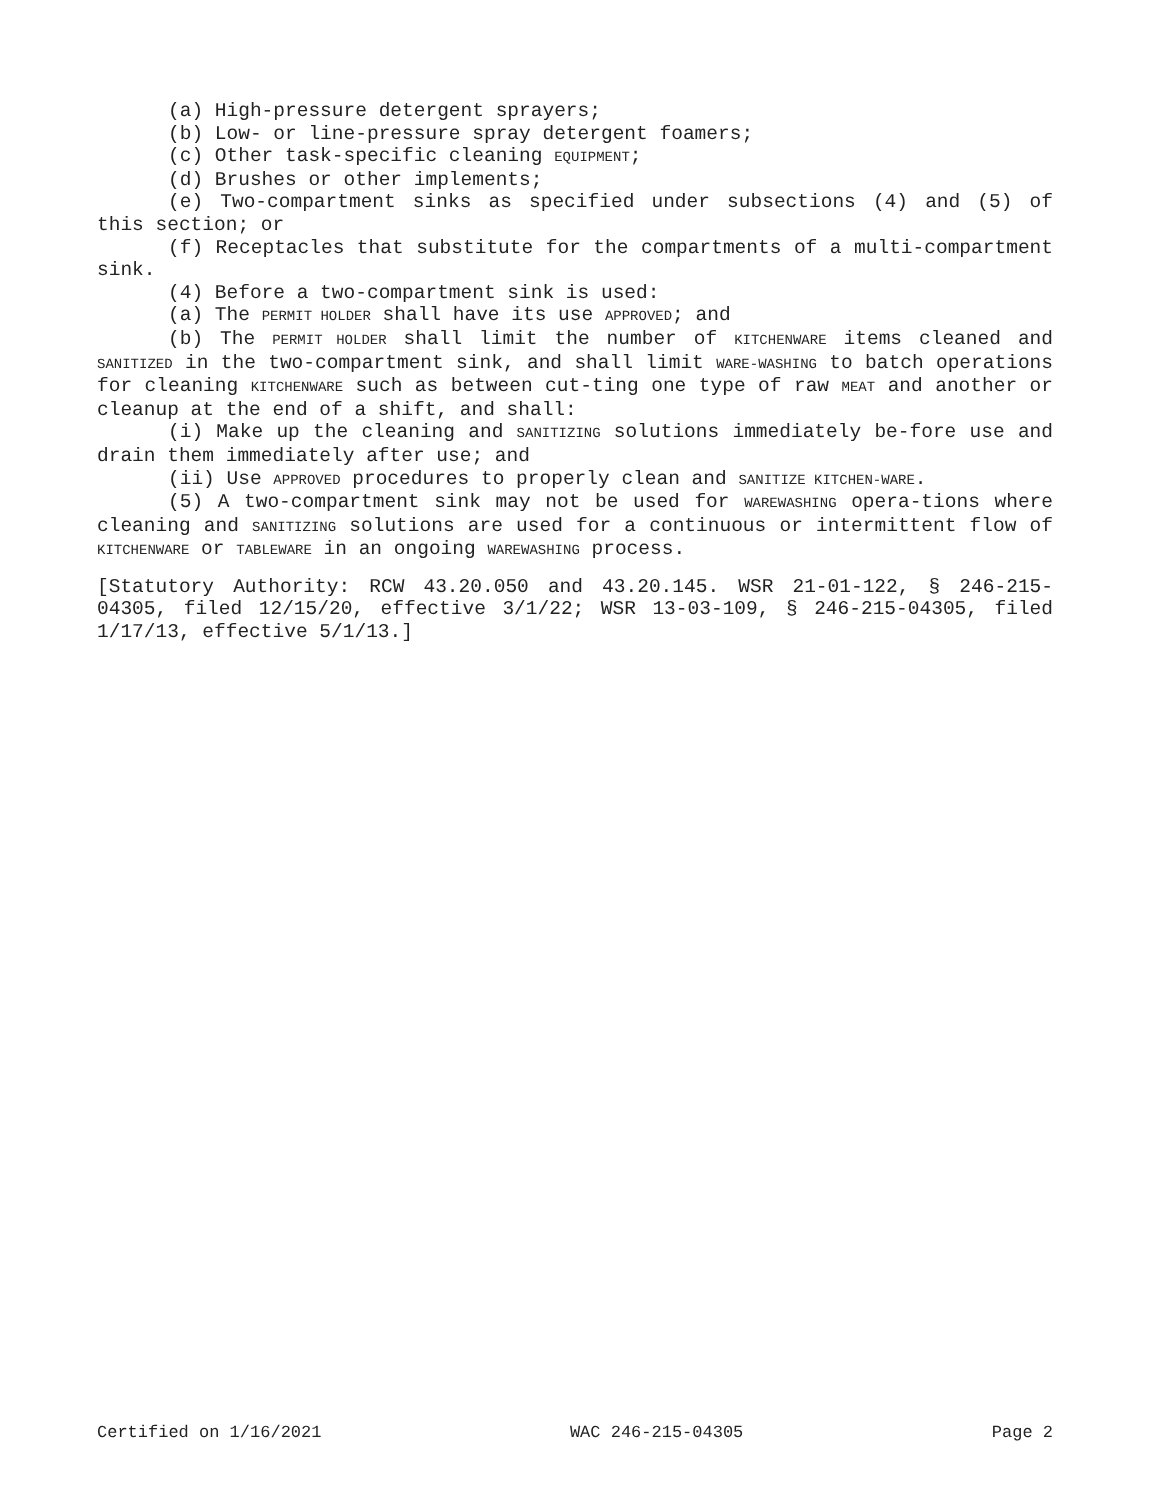(a) High-pressure detergent sprayers;
(b) Low- or line-pressure spray detergent foamers;
(c) Other task-specific cleaning EQUIPMENT;
(d) Brushes or other implements;
(e) Two-compartment sinks as specified under subsections (4) and (5) of this section; or
(f) Receptacles that substitute for the compartments of a multi-compartment sink.
(4) Before a two-compartment sink is used:
(a) The PERMIT HOLDER shall have its use APPROVED; and
(b) The PERMIT HOLDER shall limit the number of KITCHENWARE items cleaned and SANITIZED in the two-compartment sink, and shall limit WARE-WASHING to batch operations for cleaning KITCHENWARE such as between cut-ting one type of raw MEAT and another or cleanup at the end of a shift, and shall:
(i) Make up the cleaning and SANITIZING solutions immediately be-fore use and drain them immediately after use; and
(ii) Use APPROVED procedures to properly clean and SANITIZE KITCHEN-WARE.
(5) A two-compartment sink may not be used for WAREWASHING opera-tions where cleaning and SANITIZING solutions are used for a continuous or intermittent flow of KITCHENWARE or TABLEWARE in an ongoing WAREWASHING process.
[Statutory Authority: RCW 43.20.050 and 43.20.145. WSR 21-01-122, § 246-215-04305, filed 12/15/20, effective 3/1/22; WSR 13-03-109, § 246-215-04305, filed 1/17/13, effective 5/1/13.]
Certified on 1/16/2021 WAC 246-215-04305 Page 2